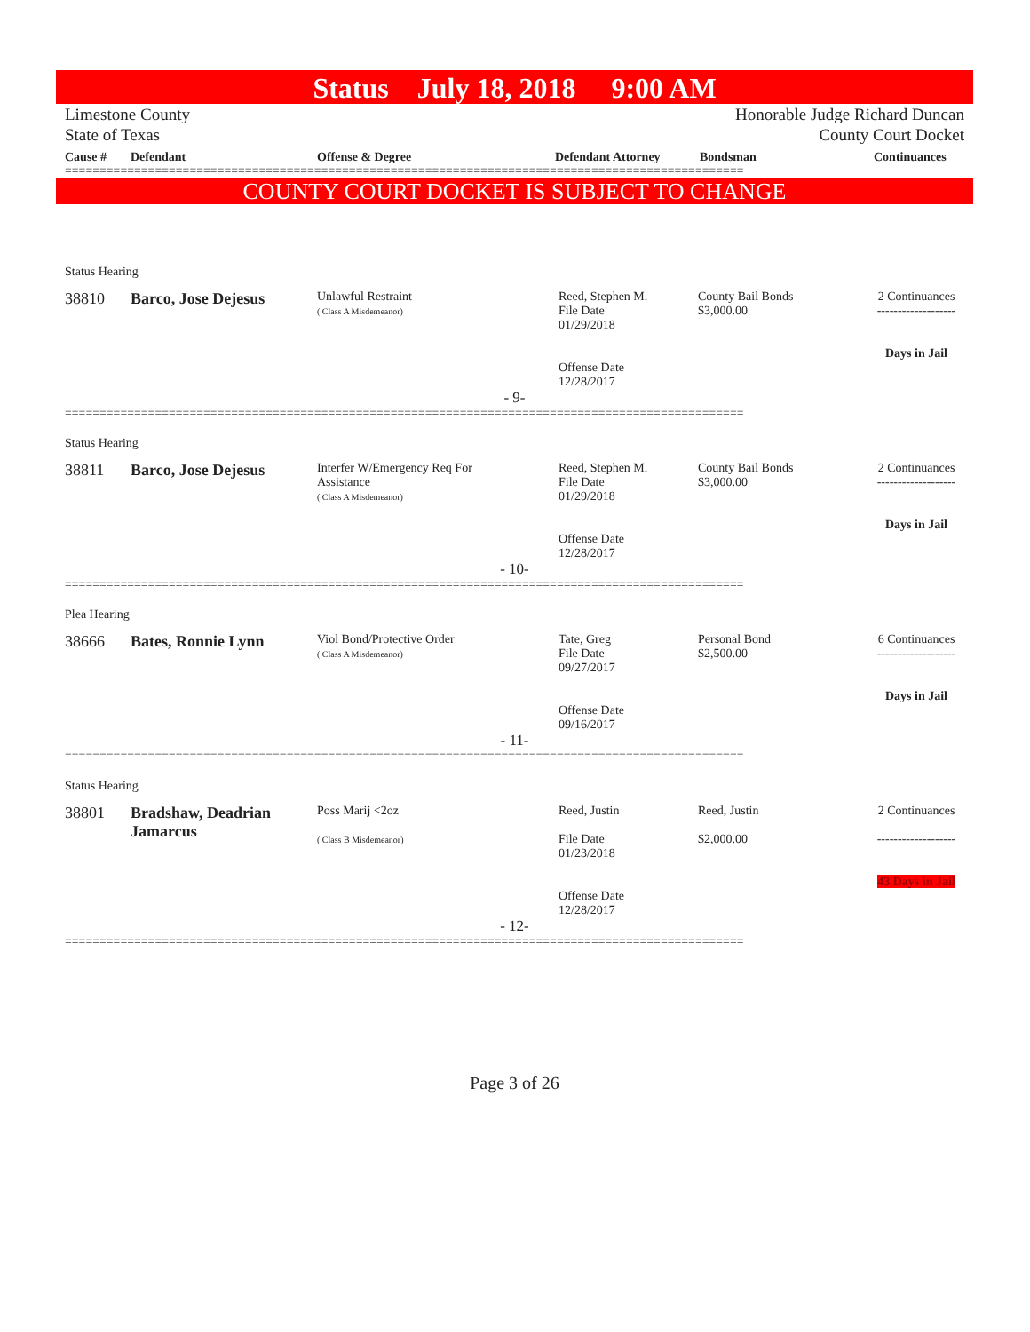Status July 18, 2018 9:00 AM
Limestone County
State of Texas
Honorable Judge Richard Duncan
County Court Docket
Cause # Defendant Offense & Degree Defendant Attorney Bondsman Continuances
==================================================================================================
COUNTY COURT DOCKET IS SUBJECT TO CHANGE
Status Hearing
38810 Barco, Jose Dejesus
Unlawful Restraint
( Class A Misdemeanor)
Reed, Stephen M.
File Date
01/29/2018
Offense Date
12/28/2017
County Bail Bonds
$3,000.00
2 Continuances
-------------------
Days in Jail
- 9-
==================================================================================================
Status Hearing
38811 Barco, Jose Dejesus
Interfer W/Emergency Req For
Assistance
( Class A Misdemeanor)
Reed, Stephen M.
File Date
01/29/2018
Offense Date
12/28/2017
County Bail Bonds
$3,000.00
2 Continuances
-------------------
Days in Jail
- 10-
==================================================================================================
Plea Hearing
38666 Bates, Ronnie Lynn
Viol Bond/Protective Order
( Class A Misdemeanor)
Tate, Greg
File Date
09/27/2017
Offense Date
09/16/2017
Personal Bond
$2,500.00
6 Continuances
-------------------
Days in Jail
- 11-
==================================================================================================
Status Hearing
38801 Bradshaw, Deadrian Jamarcus
Poss Marij <2oz
( Class B Misdemeanor)
Reed, Justin
File Date
01/23/2018
Offense Date
12/28/2017
Reed, Justin
$2,000.00
2 Continuances
-------------------
43 Days in Jail
- 12-
==================================================================================================
Page 3 of 26